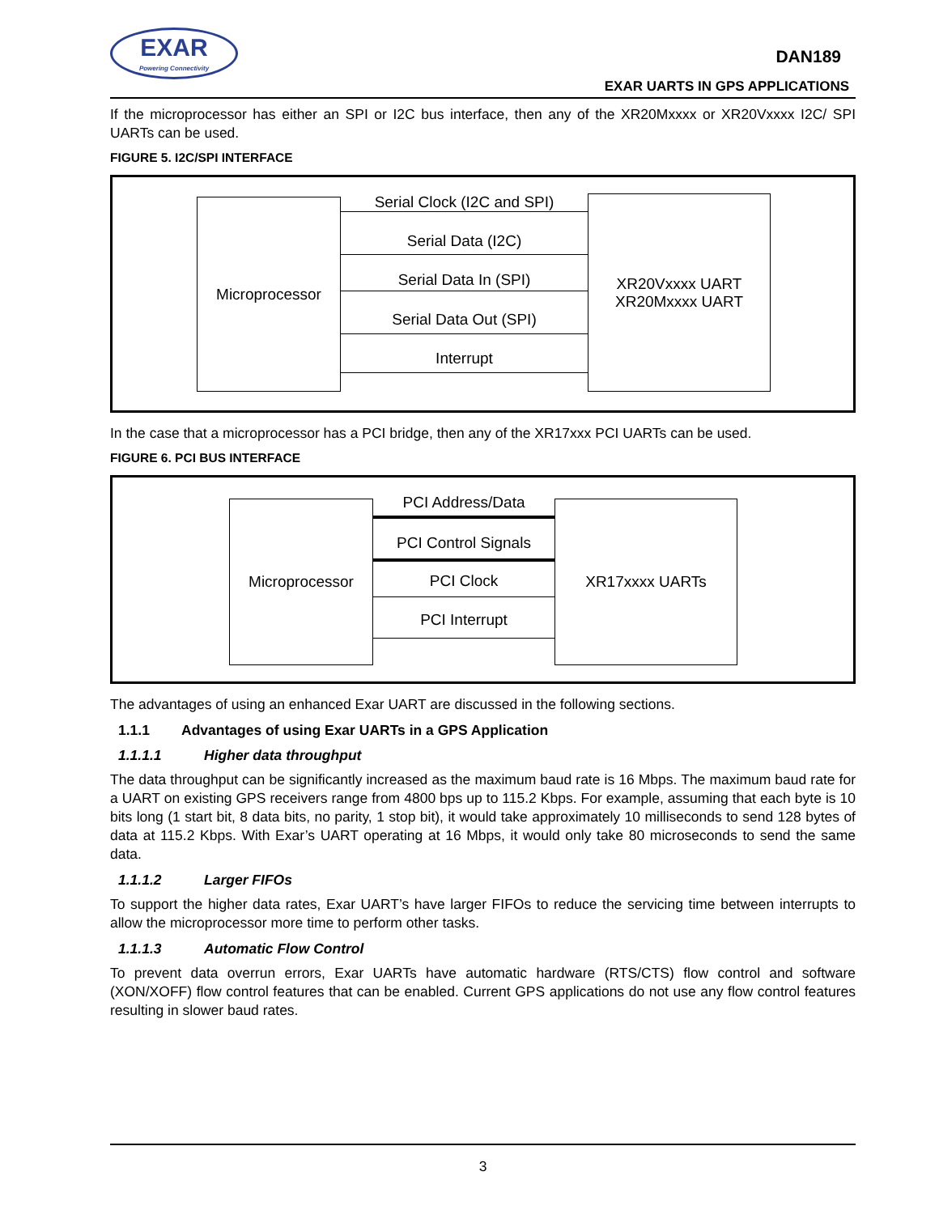EXAR
Powering Connectivity
DAN189
EXAR UARTS IN GPS APPLICATIONS
If the microprocessor has either an SPI or I2C bus interface, then any of the XR20Mxxxx or XR20Vxxxx I2C/ SPI UARTs can be used.
FIGURE 5. I2C/SPI INTERFACE
Microprocessor
XR20Vxxxx UART
XR20Mxxxx UART
Serial Clock (I2C and SPI)
Serial Data (I2C)
Serial Data In (SPI)
Serial Data Out (SPI)
Interrupt
In the case that a microprocessor has a PCI bridge, then any of the XR17xxx PCI UARTs can be used.
FIGURE 6. PCI BUS INTERFACE
Microprocessor XR17xxxx UARTs
PCI Address/Data
PCI Control Signals
PCI Clock
PCI Interrupt
The advantages of using an enhanced Exar UART are discussed in the following sections.
1.1.1 Advantages of using Exar UARTs in a GPS Application
1.1.1.1 Higher data throughput
The data throughput can be significantly increased as the maximum baud rate is 16 Mbps. The maximum baud rate for a UART on existing GPS receivers range from 4800 bps up to 115.2 Kbps. For example, assuming that each byte is 10 bits long (1 start bit, 8 data bits, no parity, 1 stop bit), it would take approximately 10 milliseconds to send 128 bytes of data at 115.2 Kbps. With Exar’s UART operating at 16 Mbps, it would only take 80 microseconds to send the same data.
1.1.1.2 Larger FIFOs
To support the higher data rates, Exar UART’s have larger FIFOs to reduce the servicing time between interrupts to allow the microprocessor more time to perform other tasks.
1.1.1.3 Automatic Flow Control
To prevent data overrun errors, Exar UARTs have automatic hardware (RTS/CTS) flow control and software (XON/XOFF) flow control features that can be enabled. Current GPS applications do not use any flow control features resulting in slower baud rates.
3